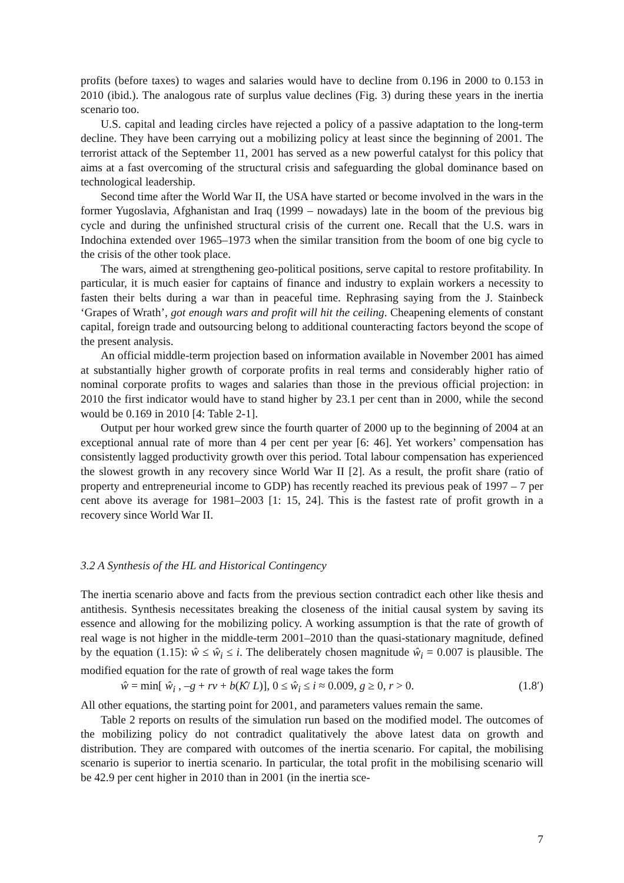profits (before taxes) to wages and salaries would have to decline from 0.196 in 2000 to 0.153 in 2010 (ibid.). The analogous rate of surplus value declines (Fig. 3) during these years in the inertia scenario too.
U.S. capital and leading circles have rejected a policy of a passive adaptation to the long-term decline. They have been carrying out a mobilizing policy at least since the beginning of 2001. The terrorist attack of the September 11, 2001 has served as a new powerful catalyst for this policy that aims at a fast overcoming of the structural crisis and safeguarding the global dominance based on technological leadership.
Second time after the World War II, the USA have started or become involved in the wars in the former Yugoslavia, Afghanistan and Iraq (1999 – nowadays) late in the boom of the previous big cycle and during the unfinished structural crisis of the current one. Recall that the U.S. wars in Indochina extended over 1965–1973 when the similar transition from the boom of one big cycle to the crisis of the other took place.
The wars, aimed at strengthening geo-political positions, serve capital to restore profitability. In particular, it is much easier for captains of finance and industry to explain workers a necessity to fasten their belts during a war than in peaceful time. Rephrasing saying from the J. Stainbeck ‘Grapes of Wrath’, got enough wars and profit will hit the ceiling. Cheapening elements of constant capital, foreign trade and outsourcing belong to additional counteracting factors beyond the scope of the present analysis.
An official middle-term projection based on information available in November 2001 has aimed at substantially higher growth of corporate profits in real terms and considerably higher ratio of nominal corporate profits to wages and salaries than those in the previous official projection: in 2010 the first indicator would have to stand higher by 23.1 per cent than in 2000, while the second would be 0.169 in 2010 [4: Table 2-1].
Output per hour worked grew since the fourth quarter of 2000 up to the beginning of 2004 at an exceptional annual rate of more than 4 per cent per year [6: 46]. Yet workers’ compensation has consistently lagged productivity growth over this period. Total labour compensation has experienced the slowest growth in any recovery since World War II [2]. As a result, the profit share (ratio of property and entrepreneurial income to GDP) has recently reached its previous peak of 1997 – 7 per cent above its average for 1981–2003 [1: 15, 24]. This is the fastest rate of profit growth in a recovery since World War II.
3.2 A Synthesis of the HL and Historical Contingency
The inertia scenario above and facts from the previous section contradict each other like thesis and antithesis. Synthesis necessitates breaking the closeness of the initial causal system by saving its essence and allowing for the mobilizing policy. A working assumption is that the rate of growth of real wage is not higher in the middle-term 2001–2010 than the quasi-stationary magnitude, defined by the equation (1.15): ŵ ≤ ŵ<sub>i</sub> ≤ i. The deliberately chosen magnitude ŵ<sub>i</sub> = 0.007 is plausible. The modified equation for the rate of growth of real wage takes the form
ŵ = min[ ŵ<sub>i</sub> , –g + rv + b(K̂/ L)], 0 ≤ ŵ<sub>i</sub> ≤ i ≈ 0.009, g ≥ 0, r > 0. (1.8′)
All other equations, the starting point for 2001, and parameters values remain the same.
Table 2 reports on results of the simulation run based on the modified model. The outcomes of the mobilizing policy do not contradict qualitatively the above latest data on growth and distribution. They are compared with outcomes of the inertia scenario. For capital, the mobilising scenario is superior to inertia scenario. In particular, the total profit in the mobilising scenario will be 42.9 per cent higher in 2010 than in 2001 (in the inertia sce-
7